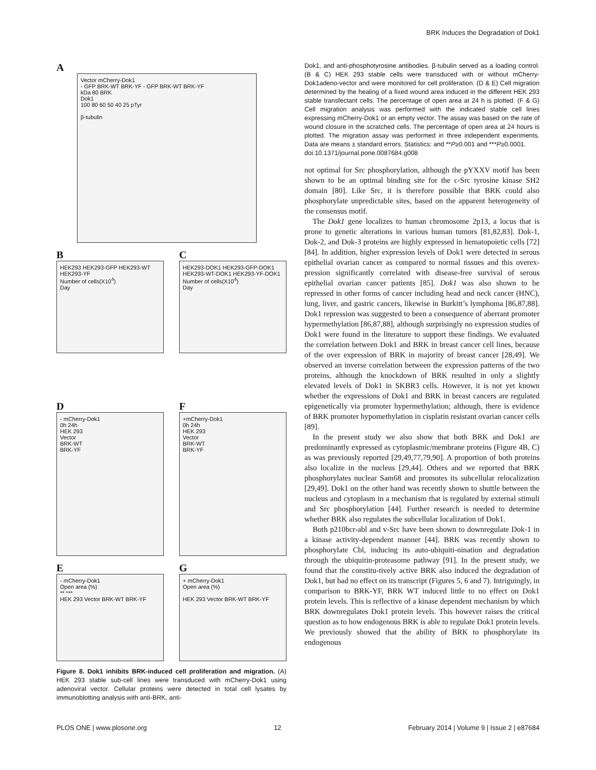BRK Induces the Degradation of Dok1
A
Vector mCherry-Dok1
- GFP BRK-WT BRK-YF - GFP BRK-WT BRK-YF
kDa 80 BRK
Dok1
100 80 60 50 40 25 pTyr
β-tubulin
B
HEK293 HEK293-GFP HEK293-WT HEK293-YF
Number of cells(X10<sup>4</sup>)
Day
C
HEK293-DOK1 HEK293-GFP-DOK1 HEK293-WT-DOK1 HEK293-YF-DOK1
Number of cells(X10<sup>4</sup>)
Day
D
- mCherry-Dok1
0h 24h
HEK 293
Vector
BRK-WT
BRK-YF
F
+mCherry-Dok1
0h 24h
HEK 293
Vector
BRK-WT
BRK-YF
E
- mCherry-Dok1
Open area (%)
** ***
HEK 293 Vector BRK-WT BRK-YF
G
+ mCherry-Dok1
Open area (%)
HEK 293 Vector BRK-WT BRK-YF
Figure 8. Dok1 inhibits BRK-induced cell proliferation and migration. (A) HEK 293 stable sub-cell lines were transduced with mCherry-Dok1 using adenoviral vector. Cellular proteins were detected in total cell lysates by immunoblotting analysis with anti-BRK, anti-
Dok1, and anti-phosphotyrosine antibodies. β-tubulin served as a loading control. (B & C) HEK 293 stable cells were transduced with or without mCherry-Dok1adeno-vector and were monitored for cell proliferation. (D & E) Cell migration determined by the healing of a fixed wound area induced in the different HEK 293 stable transfectant cells. The percentage of open area at 24 h is plotted. (F & G) Cell migration analysis was performed with the indicated stable cell lines expressing mCherry-Dok1 or an empty vector. The assay was based on the rate of wound closure in the scratched cells. The percentage of open area at 24 hours is plotted. The migration assay was performed in three independent experiments. Data are means ± standard errors. Statistics: and **P≥0.001 and ***P≥0.0001.
doi:10.1371/journal.pone.0087684.g008
not optimal for Src phosphorylation, although the pYXXV motif has been shown to be an optimal binding site for the c-Src tyrosine kinase SH2 domain [80]. Like Src, it is therefore possible that BRK could also phosphorylate unpredictable sites, based on the apparent heterogeneity of the consensus motif.
The Dok1 gene localizes to human chromosome 2p13, a locus that is prone to genetic alterations in various human tumors [81,82,83]. Dok-1, Dok-2, and Dok-3 proteins are highly expressed in hematopoietic cells [72] [84]. In addition, higher expression levels of Dok1 were detected in serous epithelial ovarian cancer as compared to normal tissues and this overex-pression significantly correlated with disease-free survival of serous epithelial ovarian cancer patients [85]. Dok1 was also shown to be repressed in other forms of cancer including head and neck cancer (HNC), lung, liver, and gastric cancers, likewise in Burkitt’s lymphoma [86,87,88]. Dok1 repression was suggested to been a consequence of aberrant promoter hypermethylation [86,87,88], although surprisingly no expression studies of Dok1 were found in the literature to support these findings. We evaluated the correlation between Dok1 and BRK in breast cancer cell lines, because of the over expression of BRK in majority of breast cancer [28,49]. We observed an inverse correlation between the expression patterns of the two proteins, although the knockdown of BRK resulted in only a slightly elevated levels of Dok1 in SKBR3 cells. However, it is not yet known whether the expressions of Dok1 and BRK in breast cancers are regulated epigenetically via promoter hypermethylation; although, there is evidence of BRK promoter hypomethylation in cisplatin resistant ovarian cancer cells [89].
In the present study we also show that both BRK and Dok1 are predominantly expressed as cytoplasmic/membrane proteins (Figure 4B, C) as was previously reported [29,49,77,79,90]. A proportion of both proteins also localize in the nucleus [29,44]. Others and we reported that BRK phosphorylates nuclear Sam68 and promotes its subcellular relocalization [29,49]. Dok1 on the other hand was recently shown to shuttle between the nucleus and cytoplasm in a mechanism that is regulated by external stimuli and Src phosphorylation [44]. Further research is needed to determine whether BRK also regulates the subcellular localization of Dok1.
Both p210bcr-abl and v-Src have been shown to downregulate Dok-1 in a kinase activity-dependent manner [44]. BRK was recently shown to phosphorylate Cbl, inducing its auto-ubiquiti-nination and degradation through the ubiquitin-proteasome pathway [91]. In the present study, we found that the constitu-tively active BRK also induced the degradation of Dok1, but had no effect on its transcript (Figures 5, 6 and 7). Intriguingly, in comparison to BRK-YF, BRK WT induced little to no effect on Dok1 protein levels. This is reflective of a kinase dependent mechanism by which BRK downregulates Dok1 protein levels. This however raises the critical question as to how endogenous BRK is able to regulate Dok1 protein levels. We previously showed that the ability of BRK to phosphorylate its endogenous
PLOS ONE | www.plosone.org 12 February 2014 | Volume 9 | Issue 2 | e87684